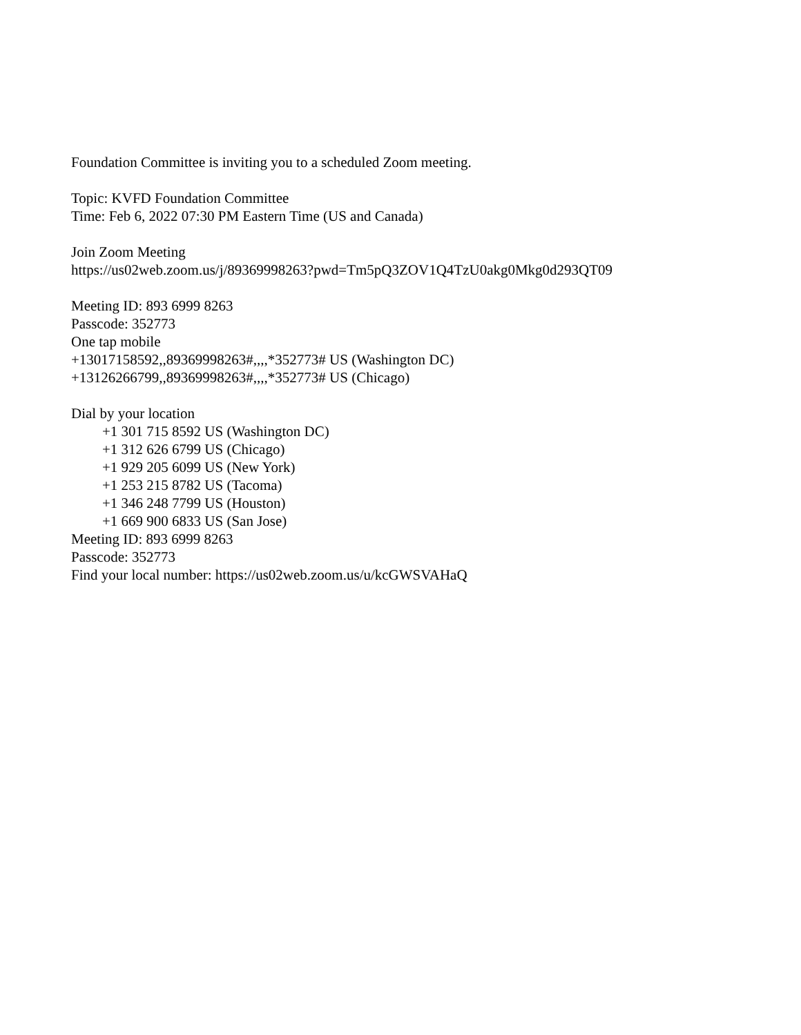Foundation Committee is inviting you to a scheduled Zoom meeting.
Topic: KVFD Foundation Committee
Time: Feb 6, 2022 07:30 PM Eastern Time (US and Canada)
Join Zoom Meeting
https://us02web.zoom.us/j/89369998263?pwd=Tm5pQ3ZOV1Q4TzU0akg0Mkg0d293QT09
Meeting ID: 893 6999 8263
Passcode: 352773
One tap mobile
+13017158592,,89369998263#,,,,*352773# US (Washington DC)
+13126266799,,89369998263#,,,,*352773# US (Chicago)
Dial by your location
+1 301 715 8592 US (Washington DC)
+1 312 626 6799 US (Chicago)
+1 929 205 6099 US (New York)
+1 253 215 8782 US (Tacoma)
+1 346 248 7799 US (Houston)
+1 669 900 6833 US (San Jose)
Meeting ID: 893 6999 8263
Passcode: 352773
Find your local number: https://us02web.zoom.us/u/kcGWSVAHaQ